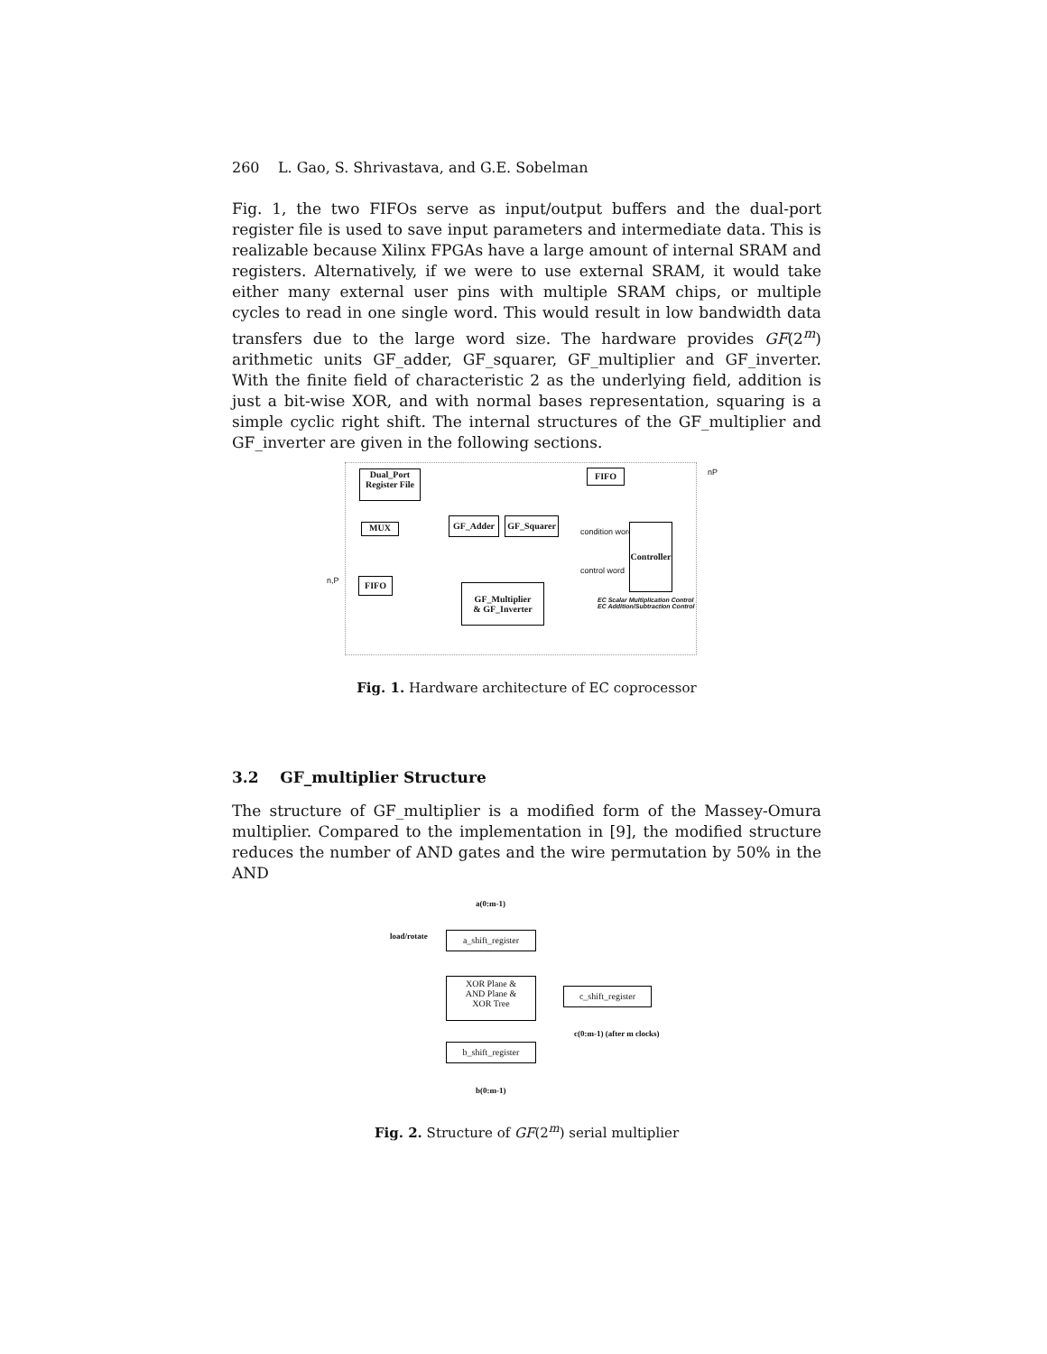260 L. Gao, S. Shrivastava, and G.E. Sobelman
Fig. 1, the two FIFOs serve as input/output buffers and the dual-port register file is used to save input parameters and intermediate data. This is realizable because Xilinx FPGAs have a large amount of internal SRAM and registers. Alternatively, if we were to use external SRAM, it would take either many external user pins with multiple SRAM chips, or multiple cycles to read in one single word. This would result in low bandwidth data transfers due to the large word size. The hardware provides GF(2<sup>m</sup>) arithmetic units GF_adder, GF_squarer, GF_multiplier and GF_inverter. With the finite field of characteristic 2 as the underlying field, addition is just a bit-wise XOR, and with normal bases representation, squaring is a simple cyclic right shift. The internal structures of the GF_multiplier and GF_inverter are given in the following sections.
Dual_Port
Register File
FIFO nP
MUX
GF_Adder
GF_Squarer
condition word
Controller
control word
n,P FIFO
GF_Multiplier
& GF_Inverter
EC Scalar Multiplication Control
EC Addition/Subtraction Control
Fig. 1. Hardware architecture of EC coprocessor
3.2 GF_multiplier Structure
The structure of GF_multiplier is a modified form of the Massey-Omura multiplier. Compared to the implementation in [9], the modified structure reduces the number of AND gates and the wire permutation by 50% in the AND
a(0:m-1)
load/rotate a_shift_register
XOR Plane &
AND Plane &
XOR Tree
c_shift_register
c(0:m-1) (after m clocks)
b_shift_register
b(0:m-1)
Fig. 2. Structure of GF(2<sup>m</sup>) serial multiplier